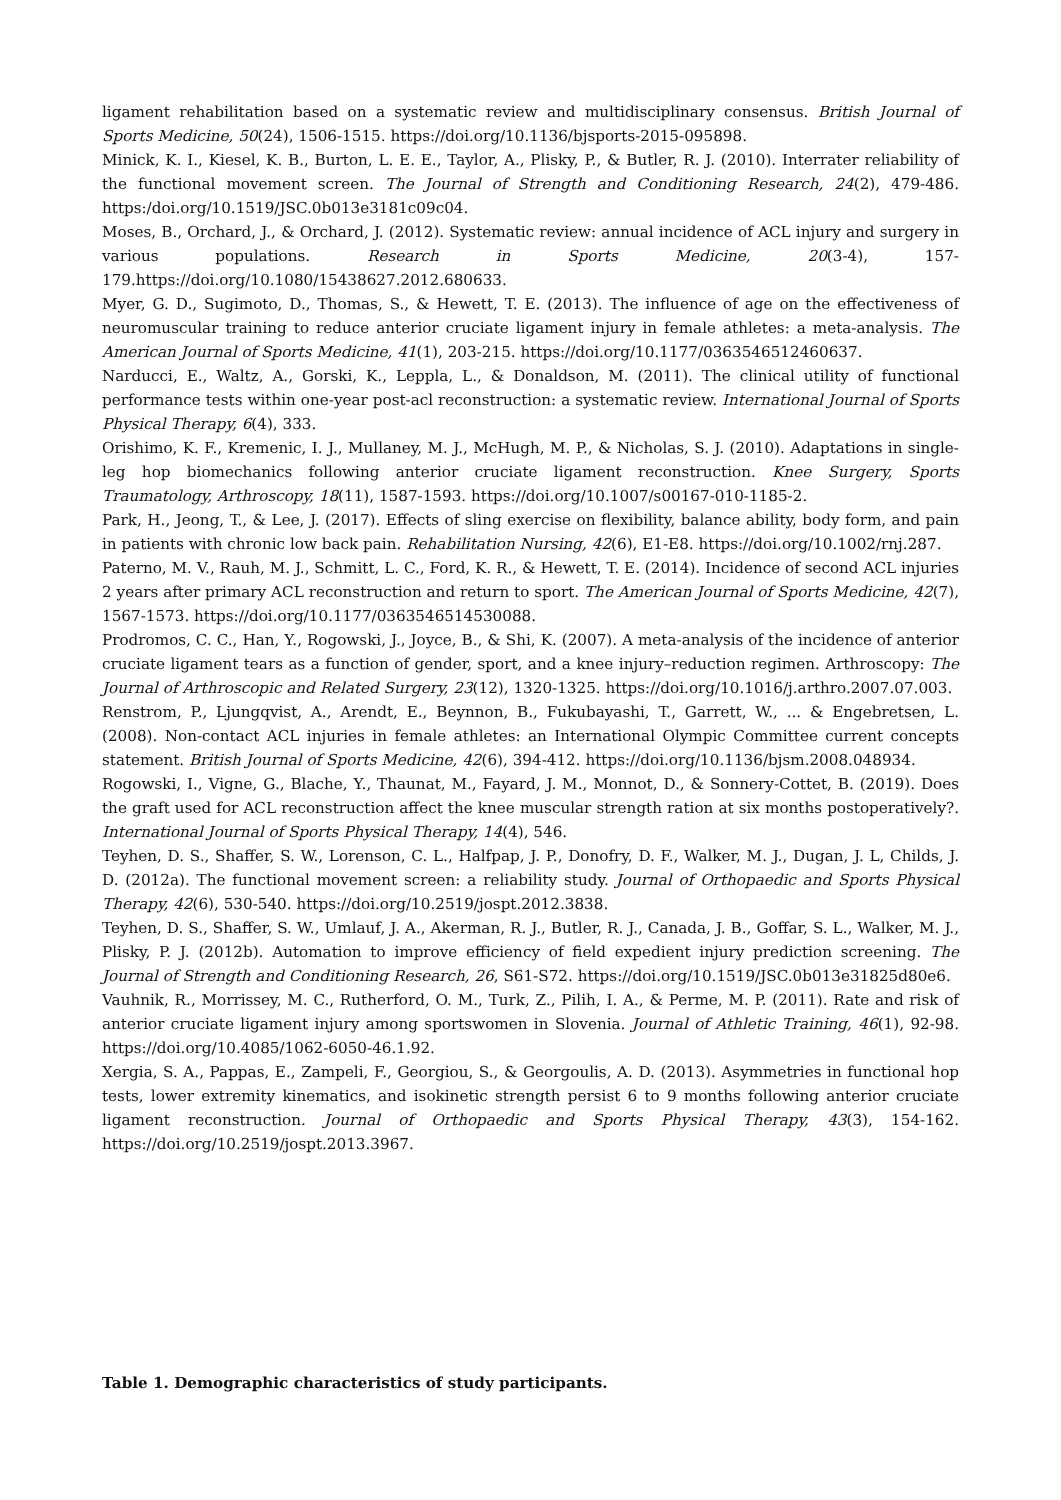ligament rehabilitation based on a systematic review and multidisciplinary consensus. British Journal of Sports Medicine, 50(24), 1506-1515. https://doi.org/10.1136/bjsports-2015-095898.
Minick, K. I., Kiesel, K. B., Burton, L. E. E., Taylor, A., Plisky, P., & Butler, R. J. (2010). Interrater reliability of the functional movement screen. The Journal of Strength and Conditioning Research, 24(2), 479-486. https:/doi.org/10.1519/JSC.0b013e3181c09c04.
Moses, B., Orchard, J., & Orchard, J. (2012). Systematic review: annual incidence of ACL injury and surgery in various populations. Research in Sports Medicine, 20(3-4), 157-179.https://doi.org/10.1080/15438627.2012.680633.
Myer, G. D., Sugimoto, D., Thomas, S., & Hewett, T. E. (2013). The influence of age on the effectiveness of neuromuscular training to reduce anterior cruciate ligament injury in female athletes: a meta-analysis. The American Journal of Sports Medicine, 41(1), 203-215. https://doi.org/10.1177/0363546512460637.
Narducci, E., Waltz, A., Gorski, K., Leppla, L., & Donaldson, M. (2011). The clinical utility of functional performance tests within one-year post-acl reconstruction: a systematic review. International Journal of Sports Physical Therapy, 6(4), 333.
Orishimo, K. F., Kremenic, I. J., Mullaney, M. J., McHugh, M. P., & Nicholas, S. J. (2010). Adaptations in single-leg hop biomechanics following anterior cruciate ligament reconstruction. Knee Surgery, Sports Traumatology, Arthroscopy, 18(11), 1587-1593. https://doi.org/10.1007/s00167-010-1185-2.
Park, H., Jeong, T., & Lee, J. (2017). Effects of sling exercise on flexibility, balance ability, body form, and pain in patients with chronic low back pain. Rehabilitation Nursing, 42(6), E1-E8. https://doi.org/10.1002/rnj.287.
Paterno, M. V., Rauh, M. J., Schmitt, L. C., Ford, K. R., & Hewett, T. E. (2014). Incidence of second ACL injuries 2 years after primary ACL reconstruction and return to sport. The American Journal of Sports Medicine, 42(7), 1567-1573. https://doi.org/10.1177/0363546514530088.
Prodromos, C. C., Han, Y., Rogowski, J., Joyce, B., & Shi, K. (2007). A meta-analysis of the incidence of anterior cruciate ligament tears as a function of gender, sport, and a knee injury–reduction regimen. Arthroscopy: The Journal of Arthroscopic and Related Surgery, 23(12), 1320-1325. https://doi.org/10.1016/j.arthro.2007.07.003.
Renstrom, P., Ljungqvist, A., Arendt, E., Beynnon, B., Fukubayashi, T., Garrett, W., ... & Engebretsen, L. (2008). Non-contact ACL injuries in female athletes: an International Olympic Committee current concepts statement. British Journal of Sports Medicine, 42(6), 394-412. https://doi.org/10.1136/bjsm.2008.048934.
Rogowski, I., Vigne, G., Blache, Y., Thaunat, M., Fayard, J. M., Monnot, D., & Sonnery-Cottet, B. (2019). Does the graft used for ACL reconstruction affect the knee muscular strength ration at six months postoperatively?. International Journal of Sports Physical Therapy, 14(4), 546.
Teyhen, D. S., Shaffer, S. W., Lorenson, C. L., Halfpap, J. P., Donofry, D. F., Walker, M. J., Dugan, J. L, Childs, J. D. (2012a). The functional movement screen: a reliability study. Journal of Orthopaedic and Sports Physical Therapy, 42(6), 530-540. https://doi.org/10.2519/jospt.2012.3838.
Teyhen, D. S., Shaffer, S. W., Umlauf, J. A., Akerman, R. J., Butler, R. J., Canada, J. B., Goffar, S. L., Walker, M. J., Plisky, P. J. (2012b). Automation to improve efficiency of field expedient injury prediction screening. The Journal of Strength and Conditioning Research, 26, S61-S72. https://doi.org/10.1519/JSC.0b013e31825d80e6.
Vauhnik, R., Morrissey, M. C., Rutherford, O. M., Turk, Z., Pilih, I. A., & Perme, M. P. (2011). Rate and risk of anterior cruciate ligament injury among sportswomen in Slovenia. Journal of Athletic Training, 46(1), 92-98. https://doi.org/10.4085/1062-6050-46.1.92.
Xergia, S. A., Pappas, E., Zampeli, F., Georgiou, S., & Georgoulis, A. D. (2013). Asymmetries in functional hop tests, lower extremity kinematics, and isokinetic strength persist 6 to 9 months following anterior cruciate ligament reconstruction. Journal of Orthopaedic and Sports Physical Therapy, 43(3), 154-162. https://doi.org/10.2519/jospt.2013.3967.
Table 1. Demographic characteristics of study participants.